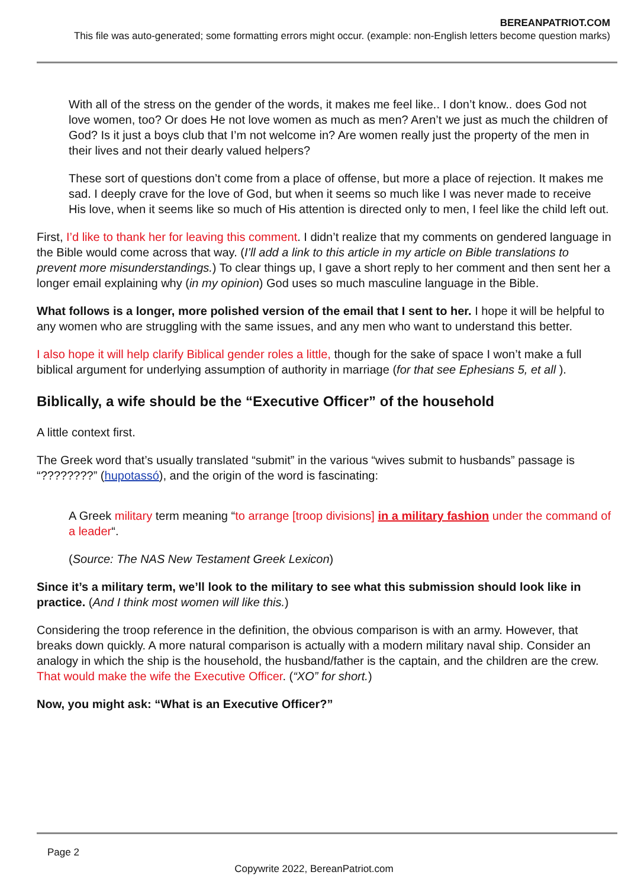BEREANPATRIOT.COM
This file was auto-generated; some formatting errors might occur. (example: non-English letters become question marks)
With all of the stress on the gender of the words, it makes me feel like.. I don’t know.. does God not love women, too? Or does He not love women as much as men? Aren’t we just as much the children of God? Is it just a boys club that I’m not welcome in? Are women really just the property of the men in their lives and not their dearly valued helpers?
These sort of questions don’t come from a place of offense, but more a place of rejection. It makes me sad. I deeply crave for the love of God, but when it seems so much like I was never made to receive His love, when it seems like so much of His attention is directed only to men, I feel like the child left out.
First, I’d like to thank her for leaving this comment. I didn’t realize that my comments on gendered language in the Bible would come across that way. (I’ll add a link to this article in my article on Bible translations to prevent more misunderstandings.) To clear things up, I gave a short reply to her comment and then sent her a longer email explaining why (in my opinion) God uses so much masculine language in the Bible.
What follows is a longer, more polished version of the email that I sent to her. I hope it will be helpful to any women who are struggling with the same issues, and any men who want to understand this better.
I also hope it will help clarify Biblical gender roles a little, though for the sake of space I won’t make a full biblical argument for underlying assumption of authority in marriage (for that see Ephesians 5, et all ).
Biblically, a wife should be the “Executive Officer” of the household
A little context first.
The Greek word that’s usually translated “submit” in the various “wives submit to husbands” passage is “????????” (hupotassó), and the origin of the word is fascinating:
A Greek military term meaning “to arrange [troop divisions] in a military fashion under the command of a leader“.
(Source: The NAS New Testament Greek Lexicon)
Since it’s a military term, we’ll look to the military to see what this submission should look like in practice. (And I think most women will like this.)
Considering the troop reference in the definition, the obvious comparison is with an army. However, that breaks down quickly. A more natural comparison is actually with a modern military naval ship. Consider an analogy in which the ship is the household, the husband/father is the captain, and the children are the crew. That would make the wife the Executive Officer. (“XO” for short.)
Now, you might ask: “What is an Executive Officer?”
Page 2
Copywrite 2022, BereanPatriot.com